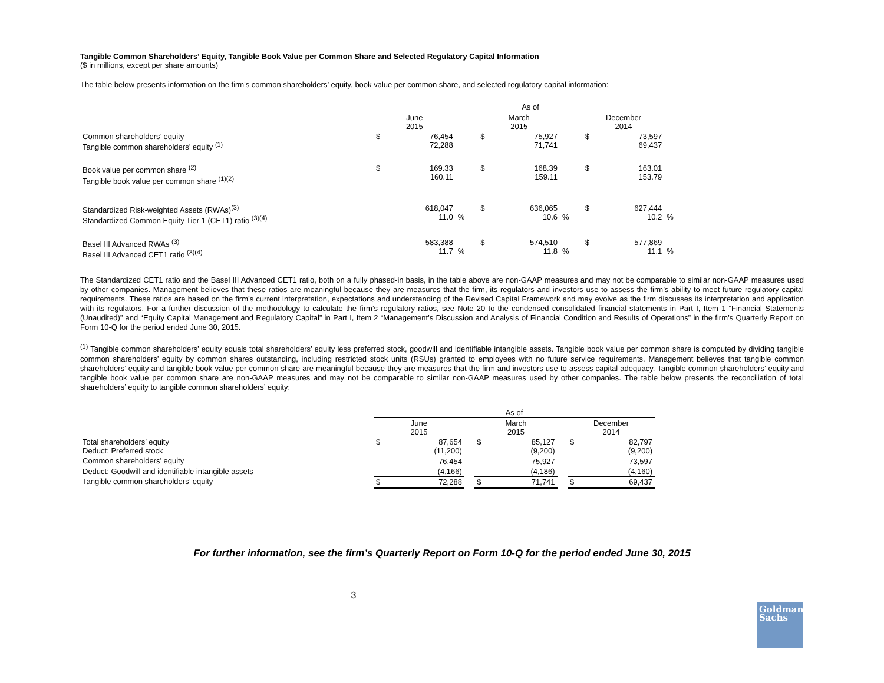Tangible Common Shareholders’ Equity, Tangible Book Value per Common Share and Selected Regulatory Capital Information
($ in millions, except per share amounts)
The table below presents information on the firm's common shareholders’ equity, book value per common share, and selected regulatory capital information:
| | As of | | | | | | | | |
| | June 2015 | | | March 2015 | | | December 2014 | | |
| Common shareholders’ equity Tangible common shareholders’ equity <sup>(1)</sup> | $ | 76,454 72,288 | | $ | 75,927 71,741 | | $ | 73,597 69,437 | |
| Book value per common share <sup>(2)</sup> Tangible book value per common share <sup>(1)(2)</sup> | $ | 169.33 160.11 | | $ | 168.39 159.11 | | $ | 163.01 153.79 | |
| Standardized Risk-weighted Assets (RWAs)<sup>(3)</sup> Standardized Common Equity Tier 1 (CET1) ratio <sup>(3)(4)</sup> | | 618,047 11.0 | % | $ | 636,065 10.6 | % | $ | 627,444 10.2 | % |
| Basel III Advanced RWAs <sup>(3)</sup> Basel III Advanced CET1 ratio <sup>(3)(4)</sup> | | 583,388 11.7 | % | $ | 574,510 11.8 | % | $ | 577,869 11.1 | % |
The Standardized CET1 ratio and the Basel III Advanced CET1 ratio, both on a fully phased-in basis, in the table above are non-GAAP measures and may not be comparable to similar non-GAAP measures used by other companies. Management believes that these ratios are meaningful because they are measures that the firm, its regulators and investors use to assess the firm’s ability to meet future regulatory capital requirements. These ratios are based on the firm’s current interpretation, expectations and understanding of the Revised Capital Framework and may evolve as the firm discusses its interpretation and application with its regulators. For a further discussion of the methodology to calculate the firm’s regulatory ratios, see Note 20 to the condensed consolidated financial statements in Part I, Item 1 “Financial Statements (Unaudited)” and “Equity Capital Management and Regulatory Capital” in Part I, Item 2 “Management’s Discussion and Analysis of Financial Condition and Results of Operations” in the firm’s Quarterly Report on Form 10-Q for the period ended June 30, 2015.
<sup>(1)</sup> Tangible common shareholders’ equity equals total shareholders’ equity less preferred stock, goodwill and identifiable intangible assets. Tangible book value per common share is computed by dividing tangible common shareholders’ equity by common shares outstanding, including restricted stock units (RSUs) granted to employees with no future service requirements. Management believes that tangible common shareholders’ equity and tangible book value per common share are meaningful because they are measures that the firm and investors use to assess capital adequacy. Tangible common shareholders’ equity and tangible book value per common share are non-GAAP measures and may not be comparable to similar non-GAAP measures used by other companies. The table below presents the reconciliation of total shareholders’ equity to tangible common shareholders’ equity:
| | As of | | | | | | | |
| | June 2015 | | | March 2015 | | | December 2014 | |
| Total shareholders’ equity Deduct: Preferred stock | $ | 87,654 (11,200) | | $ | 85,127 (9,200) | | $ | 82,797 (9,200) |
| Common shareholders’ equity | | 76,454 | | | 75,927 | | | 73,597 |
| Deduct: Goodwill and identifiable intangible assets | | (4,166) | | | (4,186) | | | (4,160) |
| Tangible common shareholders’ equity | $ | 72,288 | | $ | 71,741 | | $ | 69,437 |
For further information, see the firm’s Quarterly Report on Form 10-Q for the period ended June 30, 2015
3
Goldman
Sachs